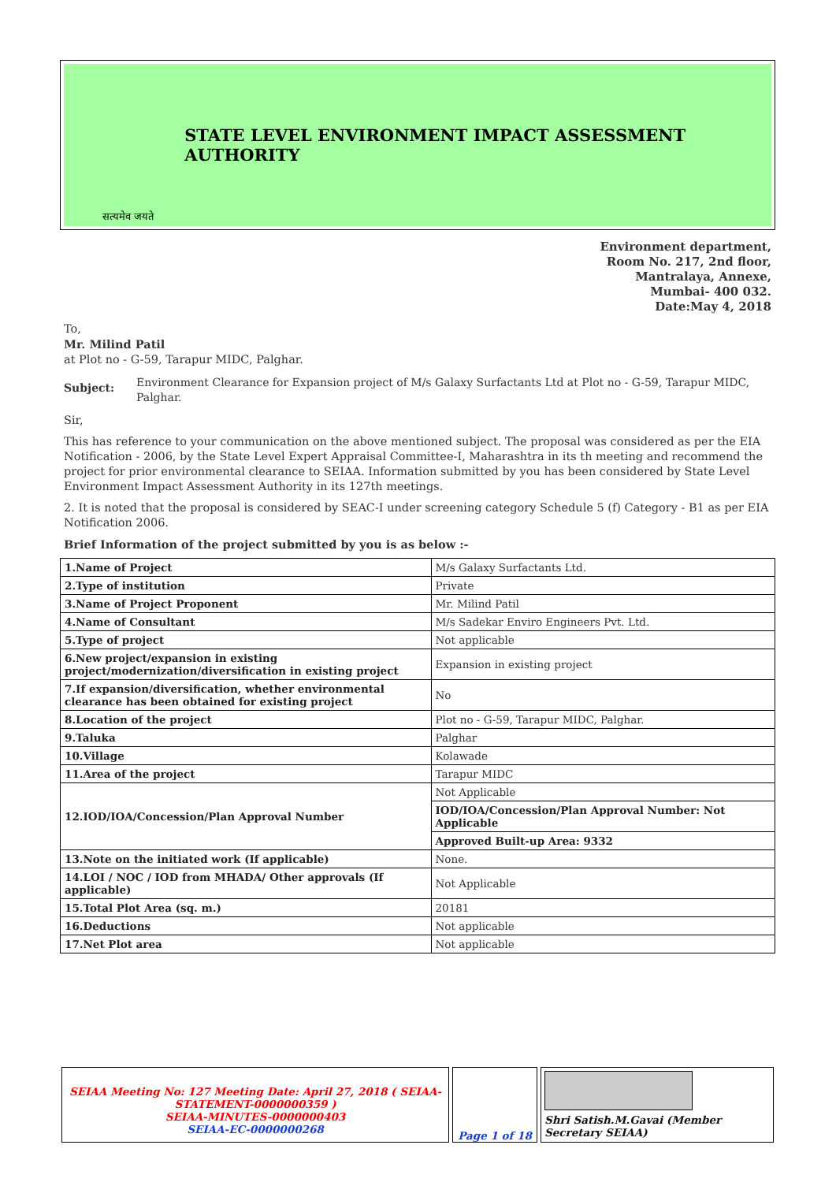सत्यमेव जयते
STATE LEVEL ENVIRONMENT IMPACT ASSESSMENT AUTHORITY
Environment department,
Room No. 217, 2nd floor,
Mantralaya, Annexe,
Mumbai- 400 032.
Date:May 4, 2018
To,
Mr. Milind Patil
at Plot no - G-59, Tarapur MIDC, Palghar.
Subject: Environment Clearance for Expansion project of M/s Galaxy Surfactants Ltd at Plot no - G-59, Tarapur MIDC, Palghar.
Sir,
This has reference to your communication on the above mentioned subject. The proposal was considered as per the EIA Notification - 2006, by the State Level Expert Appraisal Committee-I, Maharashtra in its th meeting and recommend the project for prior environmental clearance to SEIAA. Information submitted by you has been considered by State Level Environment Impact Assessment Authority in its 127th meetings.
2. It is noted that the proposal is considered by SEAC-I under screening category Schedule 5 (f) Category - B1 as per EIA Notification 2006.
Brief Information of the project submitted by you is as below :-
| 1.Name of Project | M/s Galaxy Surfactants Ltd. |
| 2.Type of institution | Private |
| 3.Name of Project Proponent | Mr. Milind Patil |
| 4.Name of Consultant | M/s Sadekar Enviro Engineers Pvt. Ltd. |
| 5.Type of project | Not applicable |
| 6.New project/expansion in existing project/modernization/diversification in existing project | Expansion in existing project |
| 7.If expansion/diversification, whether environmental clearance has been obtained for existing project | No |
| 8.Location of the project | Plot no - G-59, Tarapur MIDC, Palghar. |
| 9.Taluka | Palghar |
| 10.Village | Kolawade |
| 11.Area of the project | Tarapur MIDC |
| 12.IOD/IOA/Concession/Plan Approval Number | Not Applicable |
| | IOD/IOA/Concession/Plan Approval Number: Not Applicable |
| | Approved Built-up Area: 9332 |
| 13.Note on the initiated work (If applicable) | None. |
| 14.LOI / NOC / IOD from MHADA/ Other approvals (If applicable) | Not Applicable |
| 15.Total Plot Area (sq. m.) | 20181 |
| 16.Deductions | Not applicable |
| 17.Net Plot area | Not applicable |
SEIAA Meeting No: 127 Meeting Date: April 27, 2018 ( SEIAA-STATEMENT-0000000359 )
SEIAA-MINUTES-0000000403
SEIAA-EC-0000000268
Page 1 of 18
Shri Satish.M.Gavai (Member Secretary SEIAA)